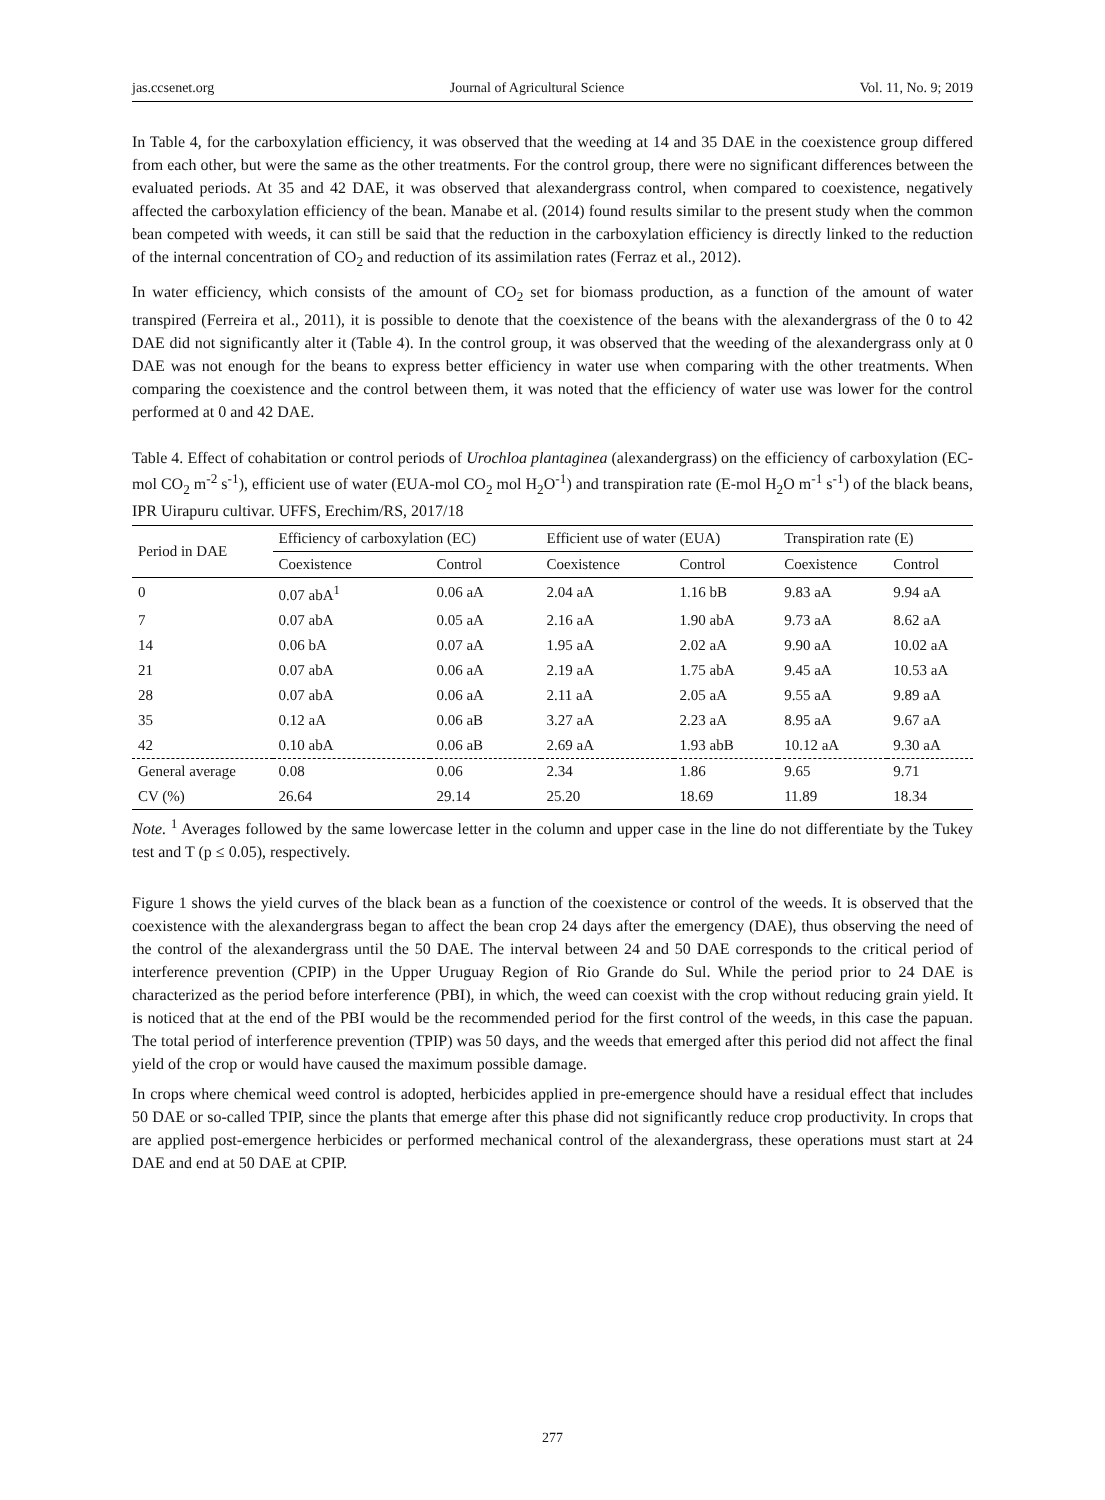jas.ccsenet.org Journal of Agricultural Science Vol. 11, No. 9; 2019
In Table 4, for the carboxylation efficiency, it was observed that the weeding at 14 and 35 DAE in the coexistence group differed from each other, but were the same as the other treatments. For the control group, there were no significant differences between the evaluated periods. At 35 and 42 DAE, it was observed that alexandergrass control, when compared to coexistence, negatively affected the carboxylation efficiency of the bean. Manabe et al. (2014) found results similar to the present study when the common bean competed with weeds, it can still be said that the reduction in the carboxylation efficiency is directly linked to the reduction of the internal concentration of CO<sub>2</sub> and reduction of its assimilation rates (Ferraz et al., 2012).
In water efficiency, which consists of the amount of CO<sub>2</sub> set for biomass production, as a function of the amount of water transpired (Ferreira et al., 2011), it is possible to denote that the coexistence of the beans with the alexandergrass of the 0 to 42 DAE did not significantly alter it (Table 4). In the control group, it was observed that the weeding of the alexandergrass only at 0 DAE was not enough for the beans to express better efficiency in water use when comparing with the other treatments. When comparing the coexistence and the control between them, it was noted that the efficiency of water use was lower for the control performed at 0 and 42 DAE.
Table 4. Effect of cohabitation or control periods of Urochloa plantaginea (alexandergrass) on the efficiency of carboxylation (EC-mol CO<sub>2</sub> m<sup>-2</sup> s<sup>-1</sup>), efficient use of water (EUA-mol CO<sub>2</sub> mol H<sub>2</sub>O<sup>-1</sup>) and transpiration rate (E-mol H<sub>2</sub>O m<sup>-1</sup> s<sup>-1</sup>) of the black beans, IPR Uirapuru cultivar. UFFS, Erechim/RS, 2017/18
| Period in DAE | Efficiency of carboxylation (EC) | | Efficient use of water (EUA) | | Transpiration rate (E) | |
| --- | --- | --- | --- | --- | --- | --- |
| | Coexistence | Control | Coexistence | Control | Coexistence | Control |
| 0 | 0.07 abA<sup>1</sup> | 0.06 aA | 2.04 aA | 1.16 bB | 9.83 aA | 9.94 aA |
| 7 | 0.07 abA | 0.05 aA | 2.16 aA | 1.90 abA | 9.73 aA | 8.62 aA |
| 14 | 0.06 bA | 0.07 aA | 1.95 aA | 2.02 aA | 9.90 aA | 10.02 aA |
| 21 | 0.07 abA | 0.06 aA | 2.19 aA | 1.75 abA | 9.45 aA | 10.53 aA |
| 28 | 0.07 abA | 0.06 aA | 2.11 aA | 2.05 aA | 9.55 aA | 9.89 aA |
| 35 | 0.12 aA | 0.06 aB | 3.27 aA | 2.23 aA | 8.95 aA | 9.67 aA |
| 42 | 0.10 abA | 0.06 aB | 2.69 aA | 1.93 abB | 10.12 aA | 9.30 aA |
| General average | 0.08 | 0.06 | 2.34 | 1.86 | 9.65 | 9.71 |
| CV (%) | 26.64 | 29.14 | 25.20 | 18.69 | 11.89 | 18.34 |
Note. <sup>1</sup> Averages followed by the same lowercase letter in the column and upper case in the line do not differentiate by the Tukey test and T (p ≤ 0.05), respectively.
Figure 1 shows the yield curves of the black bean as a function of the coexistence or control of the weeds. It is observed that the coexistence with the alexandergrass began to affect the bean crop 24 days after the emergency (DAE), thus observing the need of the control of the alexandergrass until the 50 DAE. The interval between 24 and 50 DAE corresponds to the critical period of interference prevention (CPIP) in the Upper Uruguay Region of Rio Grande do Sul. While the period prior to 24 DAE is characterized as the period before interference (PBI), in which, the weed can coexist with the crop without reducing grain yield. It is noticed that at the end of the PBI would be the recommended period for the first control of the weeds, in this case the papuan. The total period of interference prevention (TPIP) was 50 days, and the weeds that emerged after this period did not affect the final yield of the crop or would have caused the maximum possible damage.
In crops where chemical weed control is adopted, herbicides applied in pre-emergence should have a residual effect that includes 50 DAE or so-called TPIP, since the plants that emerge after this phase did not significantly reduce crop productivity. In crops that are applied post-emergence herbicides or performed mechanical control of the alexandergrass, these operations must start at 24 DAE and end at 50 DAE at CPIP.
277